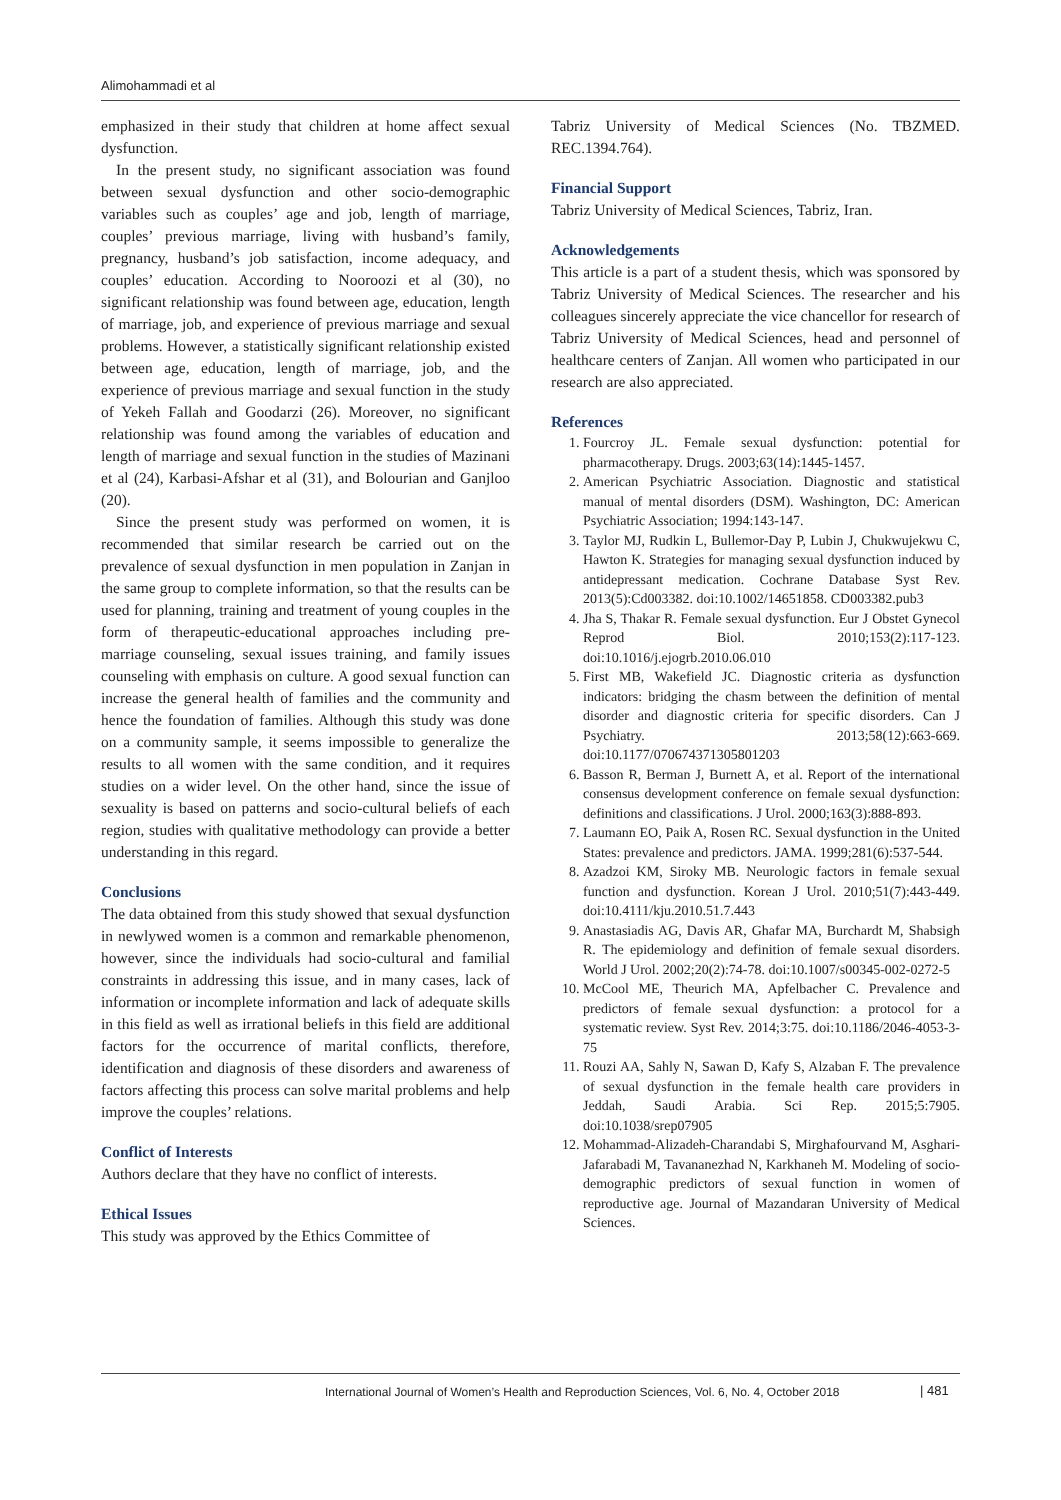Alimohammadi et al
emphasized in their study that children at home affect sexual dysfunction.
In the present study, no significant association was found between sexual dysfunction and other socio-demographic variables such as couples’ age and job, length of marriage, couples’ previous marriage, living with husband’s family, pregnancy, husband’s job satisfaction, income adequacy, and couples’ education. According to Nooroozi et al (30), no significant relationship was found between age, education, length of marriage, job, and experience of previous marriage and sexual problems. However, a statistically significant relationship existed between age, education, length of marriage, job, and the experience of previous marriage and sexual function in the study of Yekeh Fallah and Goodarzi (26). Moreover, no significant relationship was found among the variables of education and length of marriage and sexual function in the studies of Mazinani et al (24), Karbasi-Afshar et al (31), and Bolourian and Ganjloo (20).
Since the present study was performed on women, it is recommended that similar research be carried out on the prevalence of sexual dysfunction in men population in Zanjan in the same group to complete information, so that the results can be used for planning, training and treatment of young couples in the form of therapeutic-educational approaches including pre-marriage counseling, sexual issues training, and family issues counseling with emphasis on culture. A good sexual function can increase the general health of families and the community and hence the foundation of families. Although this study was done on a community sample, it seems impossible to generalize the results to all women with the same condition, and it requires studies on a wider level. On the other hand, since the issue of sexuality is based on patterns and socio-cultural beliefs of each region, studies with qualitative methodology can provide a better understanding in this regard.
Conclusions
The data obtained from this study showed that sexual dysfunction in newlywed women is a common and remarkable phenomenon, however, since the individuals had socio-cultural and familial constraints in addressing this issue, and in many cases, lack of information or incomplete information and lack of adequate skills in this field as well as irrational beliefs in this field are additional factors for the occurrence of marital conflicts, therefore, identification and diagnosis of these disorders and awareness of factors affecting this process can solve marital problems and help improve the couples’ relations.
Conflict of Interests
Authors declare that they have no conflict of interests.
Ethical Issues
This study was approved by the Ethics Committee of
Tabriz University of Medical Sciences (No. TBZMED. REC.1394.764).
Financial Support
Tabriz University of Medical Sciences, Tabriz, Iran.
Acknowledgements
This article is a part of a student thesis, which was sponsored by Tabriz University of Medical Sciences. The researcher and his colleagues sincerely appreciate the vice chancellor for research of Tabriz University of Medical Sciences, head and personnel of healthcare centers of Zanjan. All women who participated in our research are also appreciated.
References
1. Fourcroy JL. Female sexual dysfunction: potential for pharmacotherapy. Drugs. 2003;63(14):1445-1457.
2. American Psychiatric Association. Diagnostic and statistical manual of mental disorders (DSM). Washington, DC: American Psychiatric Association; 1994:143-147.
3. Taylor MJ, Rudkin L, Bullemor-Day P, Lubin J, Chukwujekwu C, Hawton K. Strategies for managing sexual dysfunction induced by antidepressant medication. Cochrane Database Syst Rev. 2013(5):Cd003382. doi:10.1002/14651858. CD003382.pub3
4. Jha S, Thakar R. Female sexual dysfunction. Eur J Obstet Gynecol Reprod Biol. 2010;153(2):117-123. doi:10.1016/j.ejogrb.2010.06.010
5. First MB, Wakefield JC. Diagnostic criteria as dysfunction indicators: bridging the chasm between the definition of mental disorder and diagnostic criteria for specific disorders. Can J Psychiatry. 2013;58(12):663-669. doi:10.1177/070674371305801203
6. Basson R, Berman J, Burnett A, et al. Report of the international consensus development conference on female sexual dysfunction: definitions and classifications. J Urol. 2000;163(3):888-893.
7. Laumann EO, Paik A, Rosen RC. Sexual dysfunction in the United States: prevalence and predictors. JAMA. 1999;281(6):537-544.
8. Azadzoi KM, Siroky MB. Neurologic factors in female sexual function and dysfunction. Korean J Urol. 2010;51(7):443-449. doi:10.4111/kju.2010.51.7.443
9. Anastasiadis AG, Davis AR, Ghafar MA, Burchardt M, Shabsigh R. The epidemiology and definition of female sexual disorders. World J Urol. 2002;20(2):74-78. doi:10.1007/s00345-002-0272-5
10. McCool ME, Theurich MA, Apfelbacher C. Prevalence and predictors of female sexual dysfunction: a protocol for a systematic review. Syst Rev. 2014;3:75. doi:10.1186/2046-4053-3-75
11. Rouzi AA, Sahly N, Sawan D, Kafy S, Alzaban F. The prevalence of sexual dysfunction in the female health care providers in Jeddah, Saudi Arabia. Sci Rep. 2015;5:7905. doi:10.1038/srep07905
12. Mohammad-Alizadeh-Charandabi S, Mirghafourvand M, Asghari-Jafarabadi M, Tavananezhad N, Karkhaneh M. Modeling of socio-demographic predictors of sexual function in women of reproductive age. Journal of Mazandaran University of Medical Sciences.
International Journal of Women’s Health and Reproduction Sciences, Vol. 6, No. 4, October 2018
| 481